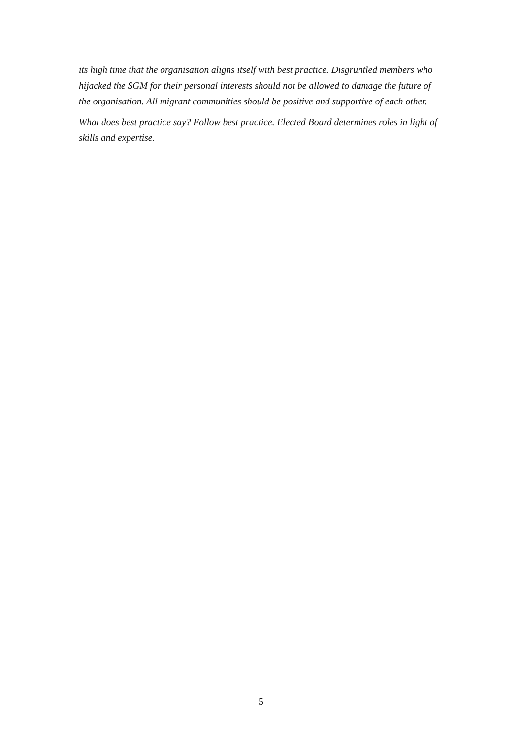its high time that the organisation aligns itself with best practice. Disgruntled members who hijacked the SGM for their personal interests should not be allowed to damage the future of the organisation. All migrant communities should be positive and supportive of each other.
What does best practice say? Follow best practice. Elected Board determines roles in light of skills and expertise.
5